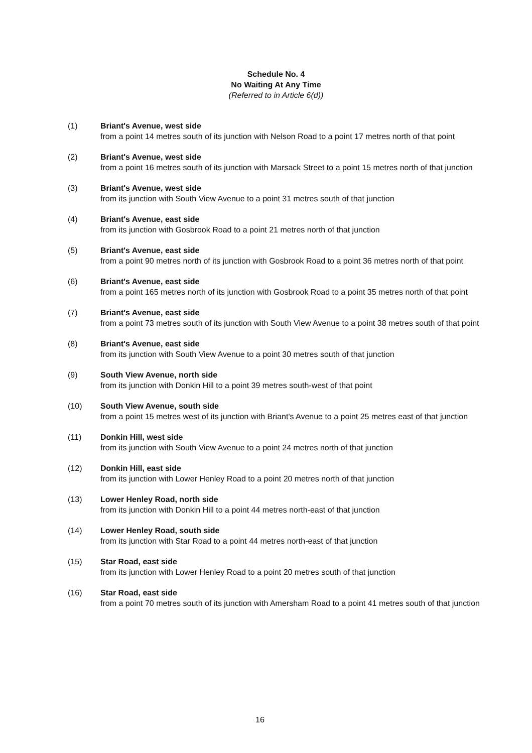Schedule No. 4
No Waiting At Any Time
(Referred to in Article 6(d))
(1) Briant's Avenue, west side
from a point 14 metres south of its junction with Nelson Road to a point 17 metres north of that point
(2) Briant's Avenue, west side
from a point 16 metres south of its junction with Marsack Street to a point 15 metres north of that junction
(3) Briant's Avenue, west side
from its junction with South View Avenue to a point 31 metres south of that junction
(4) Briant's Avenue, east side
from its junction with Gosbrook Road to a point 21 metres north of that junction
(5) Briant's Avenue, east side
from a point 90 metres north of its junction with Gosbrook Road to a point 36 metres north of that point
(6) Briant's Avenue, east side
from a point 165 metres north of its junction with Gosbrook Road to a point 35 metres north of that point
(7) Briant's Avenue, east side
from a point 73 metres south of its junction with South View Avenue to a point 38 metres south of that point
(8) Briant's Avenue, east side
from its junction with South View Avenue to a point 30 metres south of that junction
(9) South View Avenue, north side
from its junction with Donkin Hill to a point 39 metres south-west of that point
(10) South View Avenue, south side
from a point 15 metres west of its junction with Briant's Avenue to a point 25 metres east of that junction
(11) Donkin Hill, west side
from its junction with South View Avenue to a point 24 metres north of that junction
(12) Donkin Hill, east side
from its junction with Lower Henley Road to a point 20 metres north of that junction
(13) Lower Henley Road, north side
from its junction with Donkin Hill to a point 44 metres north-east of that junction
(14) Lower Henley Road, south side
from its junction with Star Road to a point 44 metres north-east of that junction
(15) Star Road, east side
from its junction with Lower Henley Road to a point 20 metres south of that junction
(16) Star Road, east side
from a point 70 metres south of its junction with Amersham Road to a point 41 metres south of that junction
16